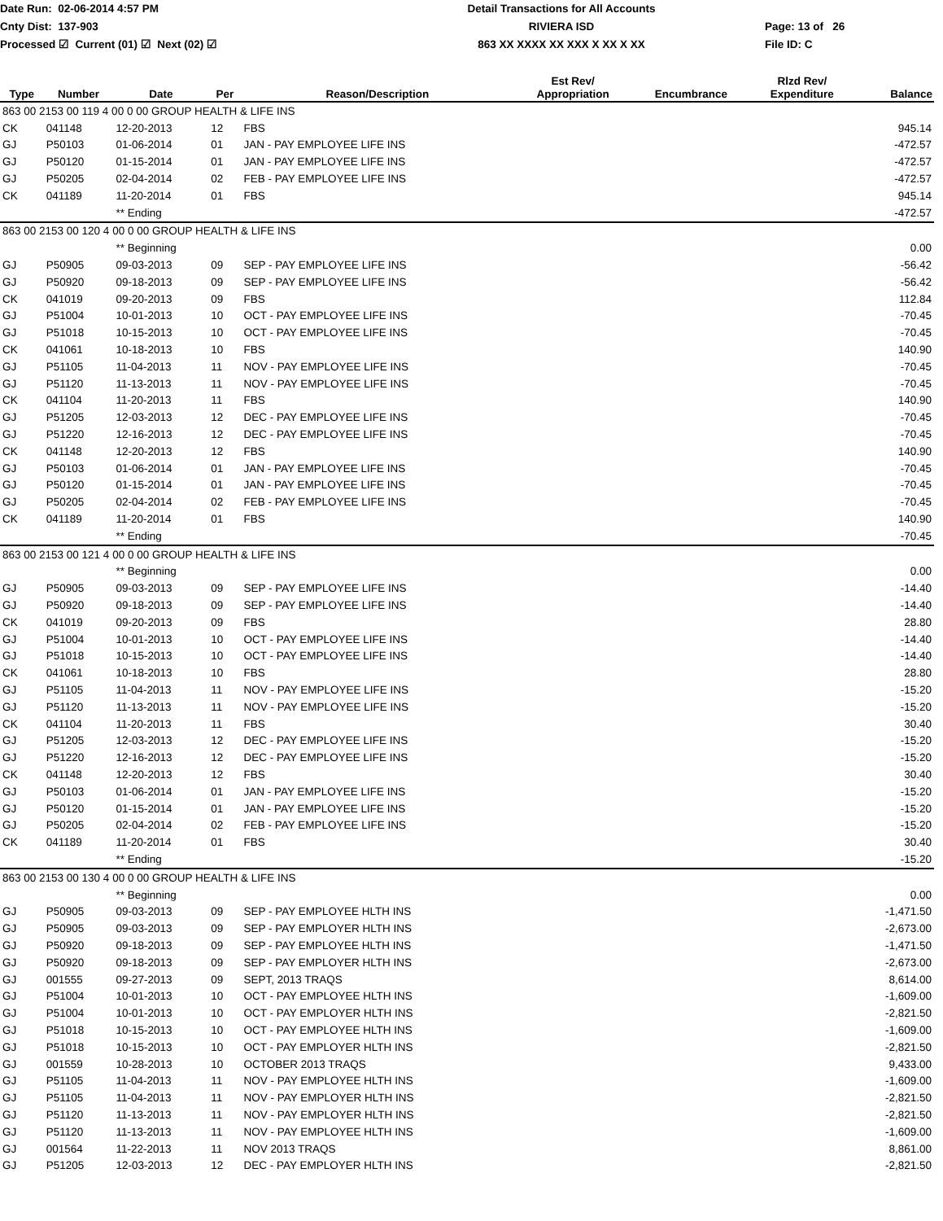Date Run: 02-06-2014 4:57 PM
Cnty Dist: 137-903
Processed ☑ Current (01) ☑ Next (02) ☑
Detail Transactions for All Accounts
RIVIERA ISD
863 XX XXXX XX XXX X XX X XX
Page: 13 of 26
File ID: C
| Type | Number | Date | Per | Reason/Description | Est Rev/ Appropriation | Encumbrance | Rlzd Rev/ Expenditure | Balance |
| --- | --- | --- | --- | --- | --- | --- | --- | --- |
| 863 00 2153 00 119 4 00 0 00 GROUP HEALTH & LIFE INS | | | | | | | | |
| CK | 041148 | 12-20-2013 | 12 | FBS | | | | 945.14 |
| GJ | P50103 | 01-06-2014 | 01 | JAN - PAY EMPLOYEE LIFE INS | | | | -472.57 |
| GJ | P50120 | 01-15-2014 | 01 | JAN - PAY EMPLOYEE LIFE INS | | | | -472.57 |
| GJ | P50205 | 02-04-2014 | 02 | FEB - PAY EMPLOYEE LIFE INS | | | | -472.57 |
| CK | 041189 | 11-20-2014 | 01 | FBS | | | | 945.14 |
| | | ** Ending | | | | | | -472.57 |
| 863 00 2153 00 120 4 00 0 00 GROUP HEALTH & LIFE INS | | | | | | | | |
| | | ** Beginning | | | | | | 0.00 |
| GJ | P50905 | 09-03-2013 | 09 | SEP - PAY EMPLOYEE LIFE INS | | | | -56.42 |
| GJ | P50920 | 09-18-2013 | 09 | SEP - PAY EMPLOYEE LIFE INS | | | | -56.42 |
| CK | 041019 | 09-20-2013 | 09 | FBS | | | | 112.84 |
| GJ | P51004 | 10-01-2013 | 10 | OCT - PAY EMPLOYEE LIFE INS | | | | -70.45 |
| GJ | P51018 | 10-15-2013 | 10 | OCT - PAY EMPLOYEE LIFE INS | | | | -70.45 |
| CK | 041061 | 10-18-2013 | 10 | FBS | | | | 140.90 |
| GJ | P51105 | 11-04-2013 | 11 | NOV - PAY EMPLOYEE LIFE INS | | | | -70.45 |
| GJ | P51120 | 11-13-2013 | 11 | NOV - PAY EMPLOYEE LIFE INS | | | | -70.45 |
| CK | 041104 | 11-20-2013 | 11 | FBS | | | | 140.90 |
| GJ | P51205 | 12-03-2013 | 12 | DEC - PAY EMPLOYEE LIFE INS | | | | -70.45 |
| GJ | P51220 | 12-16-2013 | 12 | DEC - PAY EMPLOYEE LIFE INS | | | | -70.45 |
| CK | 041148 | 12-20-2013 | 12 | FBS | | | | 140.90 |
| GJ | P50103 | 01-06-2014 | 01 | JAN - PAY EMPLOYEE LIFE INS | | | | -70.45 |
| GJ | P50120 | 01-15-2014 | 01 | JAN - PAY EMPLOYEE LIFE INS | | | | -70.45 |
| GJ | P50205 | 02-04-2014 | 02 | FEB - PAY EMPLOYEE LIFE INS | | | | -70.45 |
| CK | 041189 | 11-20-2014 | 01 | FBS | | | | 140.90 |
| | | ** Ending | | | | | | -70.45 |
| 863 00 2153 00 121 4 00 0 00 GROUP HEALTH & LIFE INS | | | | | | | | |
| | | ** Beginning | | | | | | 0.00 |
| GJ | P50905 | 09-03-2013 | 09 | SEP - PAY EMPLOYEE LIFE INS | | | | -14.40 |
| GJ | P50920 | 09-18-2013 | 09 | SEP - PAY EMPLOYEE LIFE INS | | | | -14.40 |
| CK | 041019 | 09-20-2013 | 09 | FBS | | | | 28.80 |
| GJ | P51004 | 10-01-2013 | 10 | OCT - PAY EMPLOYEE LIFE INS | | | | -14.40 |
| GJ | P51018 | 10-15-2013 | 10 | OCT - PAY EMPLOYEE LIFE INS | | | | -14.40 |
| CK | 041061 | 10-18-2013 | 10 | FBS | | | | 28.80 |
| GJ | P51105 | 11-04-2013 | 11 | NOV - PAY EMPLOYEE LIFE INS | | | | -15.20 |
| GJ | P51120 | 11-13-2013 | 11 | NOV - PAY EMPLOYEE LIFE INS | | | | -15.20 |
| CK | 041104 | 11-20-2013 | 11 | FBS | | | | 30.40 |
| GJ | P51205 | 12-03-2013 | 12 | DEC - PAY EMPLOYEE LIFE INS | | | | -15.20 |
| GJ | P51220 | 12-16-2013 | 12 | DEC - PAY EMPLOYEE LIFE INS | | | | -15.20 |
| CK | 041148 | 12-20-2013 | 12 | FBS | | | | 30.40 |
| GJ | P50103 | 01-06-2014 | 01 | JAN - PAY EMPLOYEE LIFE INS | | | | -15.20 |
| GJ | P50120 | 01-15-2014 | 01 | JAN - PAY EMPLOYEE LIFE INS | | | | -15.20 |
| GJ | P50205 | 02-04-2014 | 02 | FEB - PAY EMPLOYEE LIFE INS | | | | -15.20 |
| CK | 041189 | 11-20-2014 | 01 | FBS | | | | 30.40 |
| | | ** Ending | | | | | | -15.20 |
| 863 00 2153 00 130 4 00 0 00 GROUP HEALTH & LIFE INS | | | | | | | | |
| | | ** Beginning | | | | | | 0.00 |
| GJ | P50905 | 09-03-2013 | 09 | SEP - PAY EMPLOYEE HLTH INS | | | | -1,471.50 |
| GJ | P50905 | 09-03-2013 | 09 | SEP - PAY EMPLOYER HLTH INS | | | | -2,673.00 |
| GJ | P50920 | 09-18-2013 | 09 | SEP - PAY EMPLOYEE HLTH INS | | | | -1,471.50 |
| GJ | P50920 | 09-18-2013 | 09 | SEP - PAY EMPLOYER HLTH INS | | | | -2,673.00 |
| GJ | 001555 | 09-27-2013 | 09 | SEPT, 2013 TRAQS | | | | 8,614.00 |
| GJ | P51004 | 10-01-2013 | 10 | OCT - PAY EMPLOYEE HLTH INS | | | | -1,609.00 |
| GJ | P51004 | 10-01-2013 | 10 | OCT - PAY EMPLOYER HLTH INS | | | | -2,821.50 |
| GJ | P51018 | 10-15-2013 | 10 | OCT - PAY EMPLOYEE HLTH INS | | | | -1,609.00 |
| GJ | P51018 | 10-15-2013 | 10 | OCT - PAY EMPLOYER HLTH INS | | | | -2,821.50 |
| GJ | 001559 | 10-28-2013 | 10 | OCTOBER 2013 TRAQS | | | | 9,433.00 |
| GJ | P51105 | 11-04-2013 | 11 | NOV - PAY EMPLOYEE HLTH INS | | | | -1,609.00 |
| GJ | P51105 | 11-04-2013 | 11 | NOV - PAY EMPLOYER HLTH INS | | | | -2,821.50 |
| GJ | P51120 | 11-13-2013 | 11 | NOV - PAY EMPLOYER HLTH INS | | | | -2,821.50 |
| GJ | P51120 | 11-13-2013 | 11 | NOV - PAY EMPLOYEE HLTH INS | | | | -1,609.00 |
| GJ | 001564 | 11-22-2013 | 11 | NOV 2013 TRAQS | | | | 8,861.00 |
| GJ | P51205 | 12-03-2013 | 12 | DEC - PAY EMPLOYER HLTH INS | | | | -2,821.50 |